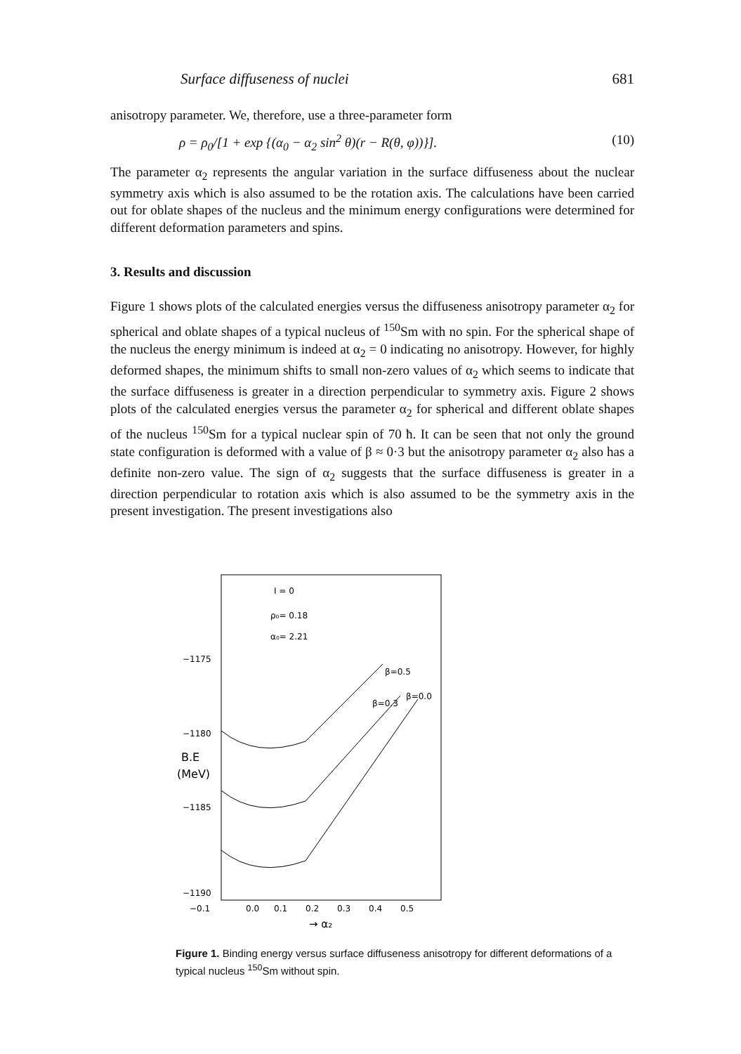Surface diffuseness of nuclei 681
anisotropy parameter. We, therefore, use a three-parameter form
ρ = ρ<sub>0</sub>/[1 + exp {(α<sub>0</sub> − α<sub>2</sub> sin<sup>2</sup> θ)(r − R(θ, φ))}]. (10)
The parameter α<sub>2</sub> represents the angular variation in the surface diffuseness about the nuclear symmetry axis which is also assumed to be the rotation axis. The calculations have been carried out for oblate shapes of the nucleus and the minimum energy configurations were determined for different deformation parameters and spins.
3. Results and discussion
Figure 1 shows plots of the calculated energies versus the diffuseness anisotropy parameter α<sub>2</sub> for spherical and oblate shapes of a typical nucleus of <sup>150</sup>Sm with no spin. For the spherical shape of the nucleus the energy minimum is indeed at α<sub>2</sub> = 0 indicating no anisotropy. However, for highly deformed shapes, the minimum shifts to small non-zero values of α<sub>2</sub> which seems to indicate that the surface diffuseness is greater in a direction perpendicular to symmetry axis. Figure 2 shows plots of the calculated energies versus the parameter α<sub>2</sub> for spherical and different oblate shapes of the nucleus <sup>150</sup>Sm for a typical nuclear spin of 70 ħ. It can be seen that not only the ground state configuration is deformed with a value of β ≈ 0·3 but the anisotropy parameter α<sub>2</sub> also has a definite non-zero value. The sign of α<sub>2</sub> suggests that the surface diffuseness is greater in a direction perpendicular to rotation axis which is also assumed to be the symmetry axis in the present investigation. The present investigations also
I = 0
ρ₀= 0.18
α₀= 2.21
−1175
−1180
−1185
−1190
B.E
(MeV)
β=0.5
β=0.0
β=0.3
−0.1
0.0
0.1
0.2
0.3
0.4
0.5
→ α₂
Figure 1. Binding energy versus surface diffuseness anisotropy for different deformations of a typical nucleus <sup>150</sup>Sm without spin.